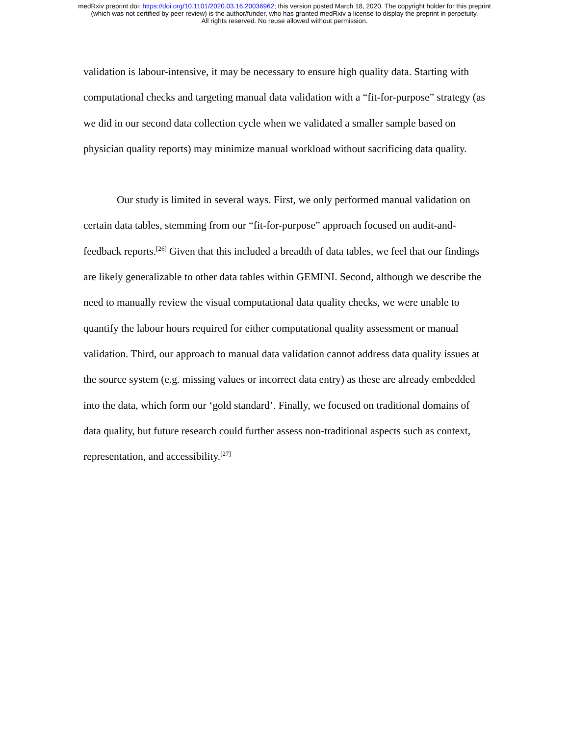medRxiv preprint doi: https://doi.org/10.1101/2020.03.16.20036962; this version posted March 18, 2020. The copyright holder for this preprint
(which was not certified by peer review) is the author/funder, who has granted medRxiv a license to display the preprint in perpetuity.
All rights reserved. No reuse allowed without permission.
validation is labour-intensive, it may be necessary to ensure high quality data. Starting with computational checks and targeting manual data validation with a “fit-for-purpose” strategy (as we did in our second data collection cycle when we validated a smaller sample based on physician quality reports) may minimize manual workload without sacrificing data quality.
Our study is limited in several ways. First, we only performed manual validation on certain data tables, stemming from our “fit-for-purpose” approach focused on audit-and-feedback reports.<sup>[26]</sup> Given that this included a breadth of data tables, we feel that our findings are likely generalizable to other data tables within GEMINI. Second, although we describe the need to manually review the visual computational data quality checks, we were unable to quantify the labour hours required for either computational quality assessment or manual validation. Third, our approach to manual data validation cannot address data quality issues at the source system (e.g. missing values or incorrect data entry) as these are already embedded into the data, which form our ‘gold standard’. Finally, we focused on traditional domains of data quality, but future research could further assess non-traditional aspects such as context, representation, and accessibility.<sup>[27]</sup>